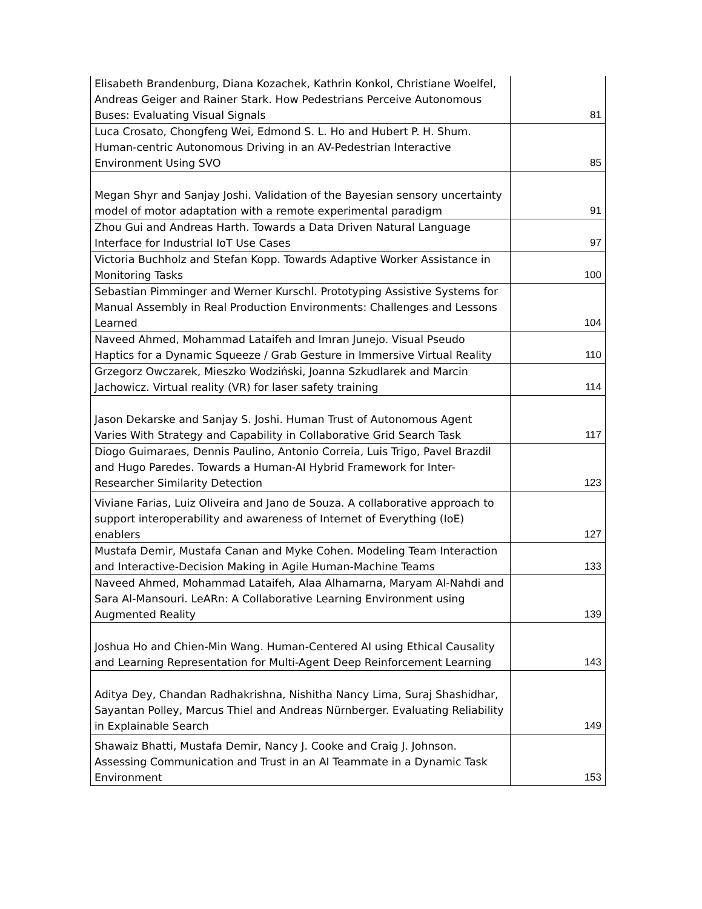| Elisabeth Brandenburg, Diana Kozachek, Kathrin Konkol, Christiane Woelfel, Andreas Geiger and Rainer Stark. How Pedestrians Perceive Autonomous Buses: Evaluating Visual Signals | 81 |
| Luca Crosato, Chongfeng Wei, Edmond S. L. Ho and Hubert P. H. Shum. Human-centric Autonomous Driving in an AV-Pedestrian Interactive Environment Using SVO | 85 |
| Megan Shyr and Sanjay Joshi. Validation of the Bayesian sensory uncertainty model of motor adaptation with a remote experimental paradigm | 91 |
| Zhou Gui and Andreas Harth. Towards a Data Driven Natural Language Interface for Industrial IoT Use Cases | 97 |
| Victoria Buchholz and Stefan Kopp. Towards Adaptive Worker Assistance in Monitoring Tasks | 100 |
| Sebastian Pimminger and Werner Kurschl. Prototyping Assistive Systems for Manual Assembly in Real Production Environments: Challenges and Lessons Learned | 104 |
| Naveed Ahmed, Mohammad Lataifeh and Imran Junejo. Visual Pseudo Haptics for a Dynamic Squeeze / Grab Gesture in Immersive Virtual Reality | 110 |
| Grzegorz Owczarek, Mieszko Wodziński, Joanna Szkudlarek and Marcin Jachowicz. Virtual reality (VR) for laser safety training | 114 |
| Jason Dekarske and Sanjay S. Joshi. Human Trust of Autonomous Agent Varies With Strategy and Capability in Collaborative Grid Search Task | 117 |
| Diogo Guimaraes, Dennis Paulino, Antonio Correia, Luis Trigo, Pavel Brazdil and Hugo Paredes. Towards a Human-AI Hybrid Framework for Inter-Researcher Similarity Detection | 123 |
| Viviane Farias, Luiz Oliveira and Jano de Souza. A collaborative approach to support interoperability and awareness of Internet of Everything (IoE) enablers | 127 |
| Mustafa Demir, Mustafa Canan and Myke Cohen. Modeling Team Interaction and Interactive-Decision Making in Agile Human-Machine Teams | 133 |
| Naveed Ahmed, Mohammad Lataifeh, Alaa Alhamarna, Maryam Al-Nahdi and Sara Al-Mansouri. LeARn: A Collaborative Learning Environment using Augmented Reality | 139 |
| Joshua Ho and Chien-Min Wang. Human-Centered AI using Ethical Causality and Learning Representation for Multi-Agent Deep Reinforcement Learning | 143 |
| Aditya Dey, Chandan Radhakrishna, Nishitha Nancy Lima, Suraj Shashidhar, Sayantan Polley, Marcus Thiel and Andreas Nürnberger. Evaluating Reliability in Explainable Search | 149 |
| Shawaiz Bhatti, Mustafa Demir, Nancy J. Cooke and Craig J. Johnson. Assessing Communication and Trust in an AI Teammate in a Dynamic Task Environment | 153 |